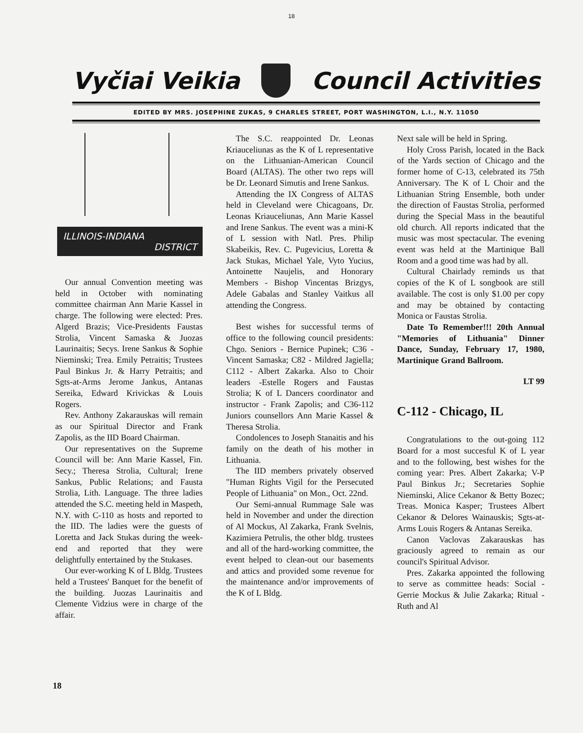18
Vyčiai Veikia Council Activities
EDITED BY MRS. JOSEPHINE ZUKAS, 9 CHARLES STREET, PORT WASHINGTON, L.I., N.Y. 11050
ILLINOIS-INDIANA
DISTRICT
Our annual Convention meeting was held in October with nominating committee chairman Ann Marie Kassel in charge. The following were elected: Pres. Algerd Brazis; Vice-Presidents Faustas Strolia, Vincent Samaska & Juozas Laurinaitis; Secys. Irene Sankus & Sophie Nieminski; Trea. Emily Petraitis; Trustees Paul Binkus Jr. & Harry Petraitis; and Sgts-at-Arms Jerome Jankus, Antanas Sereika, Edward Krivickas & Louis Rogers.
Rev. Anthony Zakarauskas will remain as our Spiritual Director and Frank Zapolis, as the IID Board Chairman.
Our representatives on the Supreme Council will be: Ann Marie Kassel, Fin. Secy.; Theresa Strolia, Cultural; Irene Sankus, Public Relations; and Fausta Strolia, Lith. Language. The three ladies attended the S.C. meeting held in Maspeth, N.Y. with C-110 as hosts and reported to the IID. The ladies were the guests of Loretta and Jack Stukas during the week-end and reported that they were delightfully entertained by the Stukases.
Our ever-working K of L Bldg. Trustees held a Trustees' Banquet for the benefit of the building. Juozas Laurinaitis and Clemente Vidzius were in charge of the affair.
The S.C. reappointed Dr. Leonas Kriauceliunas as the K of L representative on the Lithuanian-American Council Board (ALTAS). The other two reps will be Dr. Leonard Simutis and Irene Sankus.
Attending the IX Congress of ALTAS held in Cleveland were Chicagoans, Dr. Leonas Kriauceliunas, Ann Marie Kassel and Irene Sankus. The event was a mini-K of L session with Natl. Pres. Philip Skabeikis, Rev. C. Pugevicius, Loretta & Jack Stukas, Michael Yale, Vyto Yucius, Antoinette Naujelis, and Honorary Members - Bishop Vincentas Brizgys, Adele Gabalas and Stanley Vaitkus all attending the Congress.
Best wishes for successful terms of office to the following council presidents: Chgo. Seniors - Bernice Pupinek; C36 - Vincent Samaska; C82 - Mildred Jagiella; C112 - Albert Zakarka. Also to Choir leaders -Estelle Rogers and Faustas Strolia; K of L Dancers coordinator and instructor - Frank Zapolis; and C36-112 Juniors counsellors Ann Marie Kassel & Theresa Strolia.
Condolences to Joseph Stanaitis and his family on the death of his mother in Lithuania.
The IID members privately observed "Human Rights Vigil for the Persecuted People of Lithuania" on Mon., Oct. 22nd.
Our Semi-annual Rummage Sale was held in November and under the direction of Al Mockus, Al Zakarka, Frank Svelnis, Kazimiera Petrulis, the other bldg. trustees and all of the hard-working committee, the event helped to clean-out our basements and attics and provided some revenue for the maintenance and/or improvements of the K of L Bldg.
Next sale will be held in Spring.
Holy Cross Parish, located in the Back of the Yards section of Chicago and the former home of C-13, celebrated its 75th Anniversary. The K of L Choir and the Lithuanian String Ensemble, both under the direction of Faustas Strolia, performed during the Special Mass in the beautiful old church. All reports indicated that the music was most spectacular. The evening event was held at the Martinique Ball Room and a good time was had by all.
Cultural Chairlady reminds us that copies of the K of L songbook are still available. The cost is only $1.00 per copy and may be obtained by contacting Monica or Faustas Strolia.
Date To Remember!!! 20th Annual "Memories of Lithuania" Dinner Dance, Sunday, February 17, 1980, Martinique Grand Ballroom.
LT 99
C-112 - Chicago, IL
Congratulations to the out-going 112 Board for a most succesful K of L year and to the following, best wishes for the coming year: Pres. Albert Zakarka; V-P Paul Binkus Jr.; Secretaries Sophie Nieminski, Alice Cekanor & Betty Bozec; Treas. Monica Kasper; Trustees Albert Cekanor & Delores Wainauskis; Sgts-at-Arms Louis Rogers & Antanas Sereika.
Canon Vaclovas Zakarauskas has graciously agreed to remain as our council's Spiritual Advisor.
Pres. Zakarka appointed the following to serve as committee heads: Social - Gerrie Mockus & Julie Zakarka; Ritual - Ruth and Al
18